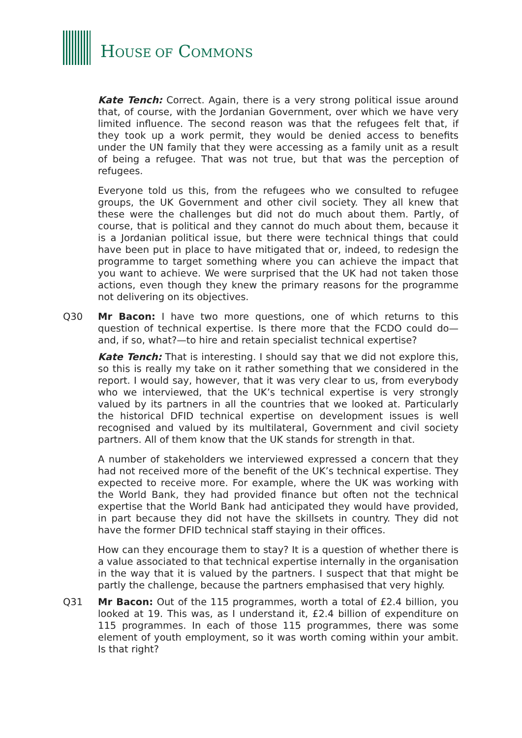HOUSE OF COMMONS
Kate Tench: Correct. Again, there is a very strong political issue around that, of course, with the Jordanian Government, over which we have very limited influence. The second reason was that the refugees felt that, if they took up a work permit, they would be denied access to benefits under the UN family that they were accessing as a family unit as a result of being a refugee. That was not true, but that was the perception of refugees.
Everyone told us this, from the refugees who we consulted to refugee groups, the UK Government and other civil society. They all knew that these were the challenges but did not do much about them. Partly, of course, that is political and they cannot do much about them, because it is a Jordanian political issue, but there were technical things that could have been put in place to have mitigated that or, indeed, to redesign the programme to target something where you can achieve the impact that you want to achieve. We were surprised that the UK had not taken those actions, even though they knew the primary reasons for the programme not delivering on its objectives.
Q30 Mr Bacon: I have two more questions, one of which returns to this question of technical expertise. Is there more that the FCDO could do—and, if so, what?—to hire and retain specialist technical expertise?
Kate Tench: That is interesting. I should say that we did not explore this, so this is really my take on it rather something that we considered in the report. I would say, however, that it was very clear to us, from everybody who we interviewed, that the UK’s technical expertise is very strongly valued by its partners in all the countries that we looked at. Particularly the historical DFID technical expertise on development issues is well recognised and valued by its multilateral, Government and civil society partners. All of them know that the UK stands for strength in that.
A number of stakeholders we interviewed expressed a concern that they had not received more of the benefit of the UK’s technical expertise. They expected to receive more. For example, where the UK was working with the World Bank, they had provided finance but often not the technical expertise that the World Bank had anticipated they would have provided, in part because they did not have the skillsets in country. They did not have the former DFID technical staff staying in their offices.
How can they encourage them to stay? It is a question of whether there is a value associated to that technical expertise internally in the organisation in the way that it is valued by the partners. I suspect that that might be partly the challenge, because the partners emphasised that very highly.
Q31 Mr Bacon: Out of the 115 programmes, worth a total of £2.4 billion, you looked at 19. This was, as I understand it, £2.4 billion of expenditure on 115 programmes. In each of those 115 programmes, there was some element of youth employment, so it was worth coming within your ambit. Is that right?